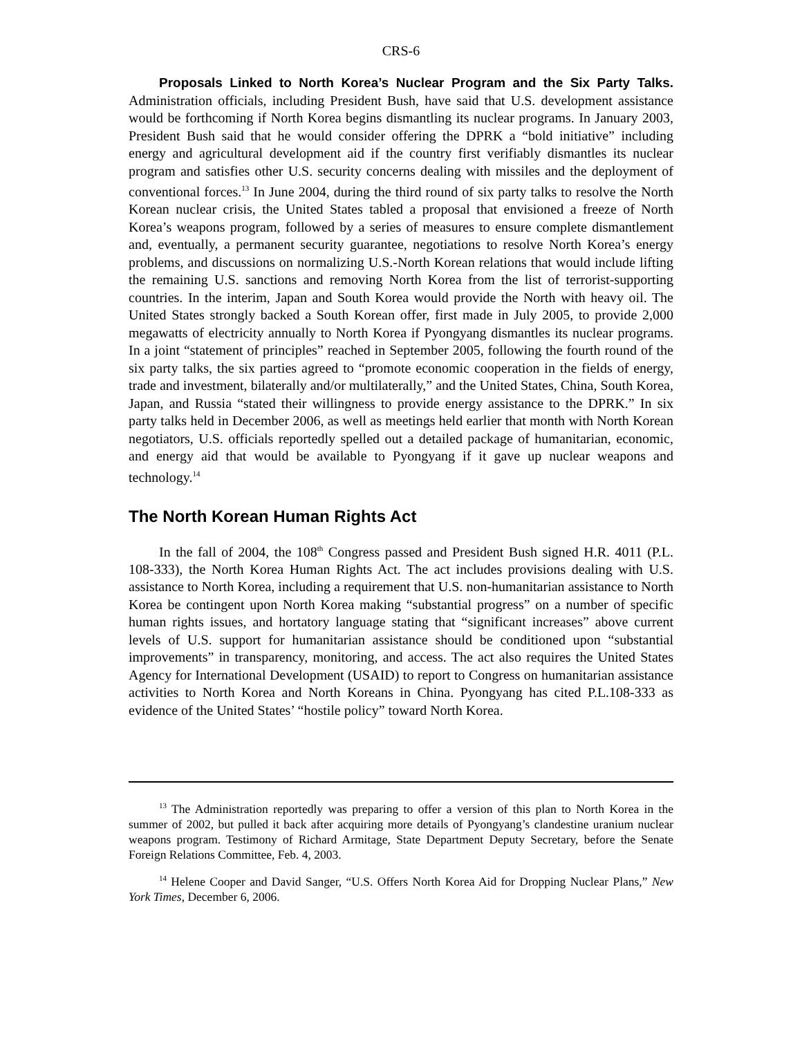CRS-6
Proposals Linked to North Korea’s Nuclear Program and the Six Party Talks. Administration officials, including President Bush, have said that U.S. development assistance would be forthcoming if North Korea begins dismantling its nuclear programs. In January 2003, President Bush said that he would consider offering the DPRK a “bold initiative” including energy and agricultural development aid if the country first verifiably dismantles its nuclear program and satisfies other U.S. security concerns dealing with missiles and the deployment of conventional forces.<sup>13</sup> In June 2004, during the third round of six party talks to resolve the North Korean nuclear crisis, the United States tabled a proposal that envisioned a freeze of North Korea’s weapons program, followed by a series of measures to ensure complete dismantlement and, eventually, a permanent security guarantee, negotiations to resolve North Korea’s energy problems, and discussions on normalizing U.S.-North Korean relations that would include lifting the remaining U.S. sanctions and removing North Korea from the list of terrorist-supporting countries. In the interim, Japan and South Korea would provide the North with heavy oil. The United States strongly backed a South Korean offer, first made in July 2005, to provide 2,000 megawatts of electricity annually to North Korea if Pyongyang dismantles its nuclear programs. In a joint “statement of principles” reached in September 2005, following the fourth round of the six party talks, the six parties agreed to “promote economic cooperation in the fields of energy, trade and investment, bilaterally and/or multilaterally,” and the United States, China, South Korea, Japan, and Russia “stated their willingness to provide energy assistance to the DPRK.” In six party talks held in December 2006, as well as meetings held earlier that month with North Korean negotiators, U.S. officials reportedly spelled out a detailed package of humanitarian, economic, and energy aid that would be available to Pyongyang if it gave up nuclear weapons and technology.<sup>14</sup>
The North Korean Human Rights Act
In the fall of 2004, the 108<sup>th</sup> Congress passed and President Bush signed H.R. 4011 (P.L. 108-333), the North Korea Human Rights Act. The act includes provisions dealing with U.S. assistance to North Korea, including a requirement that U.S. non-humanitarian assistance to North Korea be contingent upon North Korea making “substantial progress” on a number of specific human rights issues, and hortatory language stating that “significant increases” above current levels of U.S. support for humanitarian assistance should be conditioned upon “substantial improvements” in transparency, monitoring, and access. The act also requires the United States Agency for International Development (USAID) to report to Congress on humanitarian assistance activities to North Korea and North Koreans in China. Pyongyang has cited P.L.108-333 as evidence of the United States’ “hostile policy” toward North Korea.
<sup>13</sup> The Administration reportedly was preparing to offer a version of this plan to North Korea in the summer of 2002, but pulled it back after acquiring more details of Pyongyang’s clandestine uranium nuclear weapons program. Testimony of Richard Armitage, State Department Deputy Secretary, before the Senate Foreign Relations Committee, Feb. 4, 2003.
<sup>14</sup> Helene Cooper and David Sanger, “U.S. Offers North Korea Aid for Dropping Nuclear Plans,” New York Times, December 6, 2006.